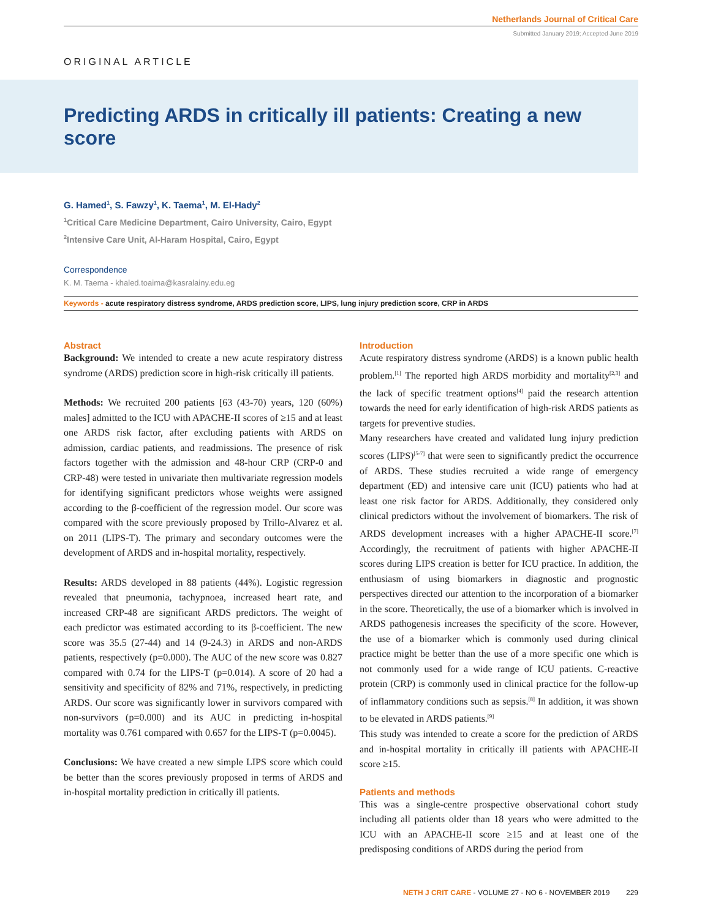Netherlands Journal of Critical Care
Submitted January 2019; Accepted June 2019
ORIGINAL ARTICLE
Predicting ARDS in critically ill patients: Creating a new score
G. Hamed<sup>1</sup>, S. Fawzy<sup>1</sup>, K. Taema<sup>1</sup>, M. El-Hady<sup>2</sup>
<sup>1</sup> Critical Care Medicine Department, Cairo University, Cairo, Egypt
<sup>2</sup> Intensive Care Unit, Al-Haram Hospital, Cairo, Egypt
Correspondence
K. M. Taema - khaled.toaima@kasralainy.edu.eg
Keywords - acute respiratory distress syndrome, ARDS prediction score, LIPS, lung injury prediction score, CRP in ARDS
Abstract
Background: We intended to create a new acute respiratory distress syndrome (ARDS) prediction score in high-risk critically ill patients.
Methods: We recruited 200 patients [63 (43-70) years, 120 (60%) males] admitted to the ICU with APACHE-II scores of ≥15 and at least one ARDS risk factor, after excluding patients with ARDS on admission, cardiac patients, and readmissions. The presence of risk factors together with the admission and 48-hour CRP (CRP-0 and CRP-48) were tested in univariate then multivariate regression models for identifying significant predictors whose weights were assigned according to the β-coefficient of the regression model. Our score was compared with the score previously proposed by Trillo-Alvarez et al. on 2011 (LIPS-T). The primary and secondary outcomes were the development of ARDS and in-hospital mortality, respectively.
Results: ARDS developed in 88 patients (44%). Logistic regression revealed that pneumonia, tachypnoea, increased heart rate, and increased CRP-48 are significant ARDS predictors. The weight of each predictor was estimated according to its β-coefficient. The new score was 35.5 (27-44) and 14 (9-24.3) in ARDS and non-ARDS patients, respectively (p=0.000). The AUC of the new score was 0.827 compared with 0.74 for the LIPS-T (p=0.014). A score of 20 had a sensitivity and specificity of 82% and 71%, respectively, in predicting ARDS. Our score was significantly lower in survivors compared with non-survivors (p=0.000) and its AUC in predicting in-hospital mortality was 0.761 compared with 0.657 for the LIPS-T (p=0.0045).
Conclusions: We have created a new simple LIPS score which could be better than the scores previously proposed in terms of ARDS and in-hospital mortality prediction in critically ill patients.
Introduction
Acute respiratory distress syndrome (ARDS) is a known public health problem.<sup>[1]</sup> The reported high ARDS morbidity and mortality<sup>[2,3]</sup> and the lack of specific treatment options<sup>[4]</sup> paid the research attention towards the need for early identification of high-risk ARDS patients as targets for preventive studies.
Many researchers have created and validated lung injury prediction scores (LIPS)<sup>[5-7]</sup> that were seen to significantly predict the occurrence of ARDS. These studies recruited a wide range of emergency department (ED) and intensive care unit (ICU) patients who had at least one risk factor for ARDS. Additionally, they considered only clinical predictors without the involvement of biomarkers. The risk of ARDS development increases with a higher APACHE-II score.<sup>[7]</sup> Accordingly, the recruitment of patients with higher APACHE-II scores during LIPS creation is better for ICU practice. In addition, the enthusiasm of using biomarkers in diagnostic and prognostic perspectives directed our attention to the incorporation of a biomarker in the score. Theoretically, the use of a biomarker which is involved in ARDS pathogenesis increases the specificity of the score. However, the use of a biomarker which is commonly used during clinical practice might be better than the use of a more specific one which is not commonly used for a wide range of ICU patients. C-reactive protein (CRP) is commonly used in clinical practice for the follow-up of inflammatory conditions such as sepsis.<sup>[8]</sup> In addition, it was shown to be elevated in ARDS patients.<sup>[9]</sup>
This study was intended to create a score for the prediction of ARDS and in-hospital mortality in critically ill patients with APACHE-II score ≥15.
Patients and methods
This was a single-centre prospective observational cohort study including all patients older than 18 years who were admitted to the ICU with an APACHE-II score ≥15 and at least one of the predisposing conditions of ARDS during the period from
NETH J CRIT CARE - VOLUME 27 - NO 6 - NOVEMBER 2019 229